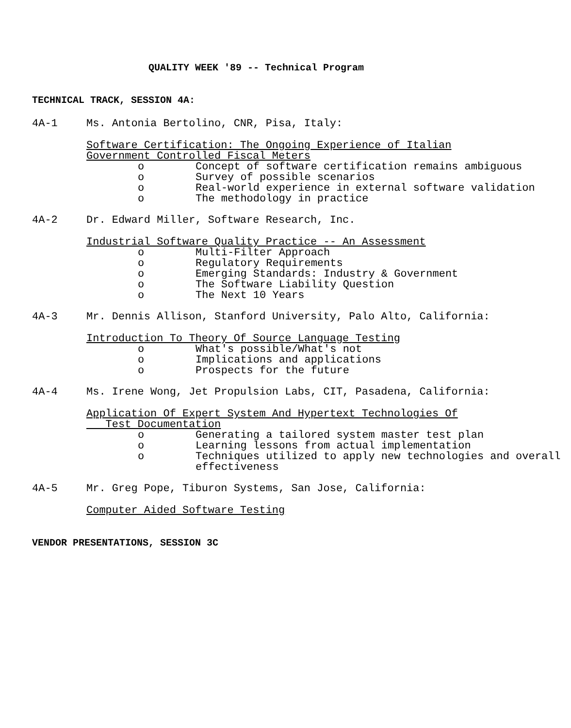QUALITY WEEK '89 -- Technical Program
TECHNICAL TRACK, SESSION 4A:
4A-1 Ms. Antonia Bertolino, CNR, Pisa, Italy:
Software Certification: The Ongoing Experience of Italian
Government Controlled Fiscal Meters
o Concept of software certification remains ambiguous
o Survey of possible scenarios
o Real-world experience in external software validation
o The methodology in practice
4A-2 Dr. Edward Miller, Software Research, Inc.
Industrial Software Quality Practice -- An Assessment
o Multi-Filter Approach
o Regulatory Requirements
o Emerging Standards: Industry & Government
o The Software Liability Question
o The Next 10 Years
4A-3 Mr. Dennis Allison, Stanford University, Palo Alto, California:
Introduction To Theory Of Source Language Testing
o What's possible/What's not
o Implications and applications
o Prospects for the future
4A-4 Ms. Irene Wong, Jet Propulsion Labs, CIT, Pasadena, California:
Application Of Expert System And Hypertext Technologies Of
Test Documentation
o Generating a tailored system master test plan
o Learning lessons from actual implementation
o Techniques utilized to apply new technologies and overall effectiveness
4A-5 Mr. Greg Pope, Tiburon Systems, San Jose, California:
Computer Aided Software Testing
VENDOR PRESENTATIONS, SESSION 3C